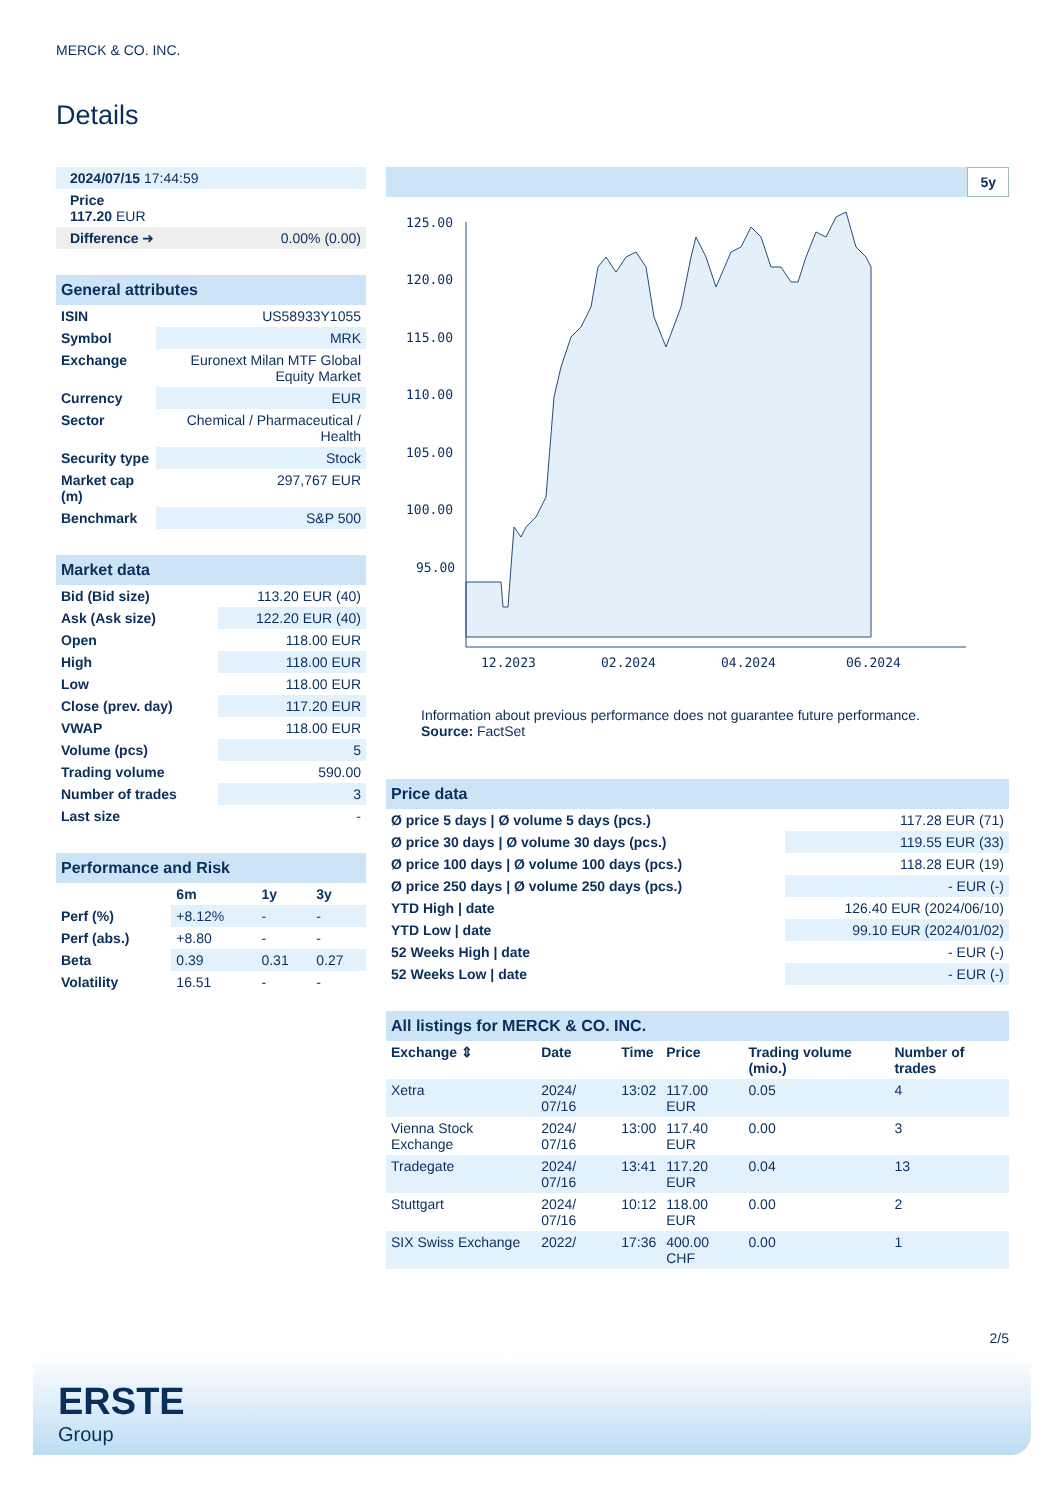MERCK & CO. INC.
Details
| 2024/07/15 17:44:59 | |
| Price 117.20 EUR | |
| Difference ➜ | 0.00% (0.00) |
| General attributes | |
| ISIN | US58933Y1055 |
| Symbol | MRK |
| Exchange | Euronext Milan MTF Global Equity Market |
| Currency | EUR |
| Sector | Chemical / Pharmaceutical / Health |
| Security type | Stock |
| Market cap (m) | 297,767 EUR |
| Benchmark | S&P 500 |
| Market data | |
| Bid (Bid size) | 113.20 EUR (40) |
| Ask (Ask size) | 122.20 EUR (40) |
| Open | 118.00 EUR |
| High | 118.00 EUR |
| Low | 118.00 EUR |
| Close (prev. day) | 117.20 EUR |
| VWAP | 118.00 EUR |
| Volume (pcs) | 5 |
| Trading volume | 590.00 |
| Number of trades | 3 |
| Last size | - |
| Performance and Risk | | | |
| | 6m | 1y | 3y |
| Perf (%) | +8.12% | - | - |
| Perf (abs.) | +8.80 | - | - |
| Beta | 0.39 | 0.31 | 0.27 |
| Volatility | 16.51 | - | - |
5y
125.00
120.00
115.00
110.00
105.00
100.00
95.00
12.2023
02.2024
04.2024
06.2024
Information about previous performance does not guarantee future performance.
Source: FactSet
| Price data | |
| Ø price 5 days / Ø volume 5 days (pcs.) | 117.28 EUR (71) |
| Ø price 30 days / Ø volume 30 days (pcs.) | 119.55 EUR (33) |
| Ø price 100 days / Ø volume 100 days (pcs.) | 118.28 EUR (19) |
| Ø price 250 days / Ø volume 250 days (pcs.) | - EUR (-) |
| YTD High / date | 126.40 EUR (2024/06/10) |
| YTD Low / date | 99.10 EUR (2024/01/02) |
| 52 Weeks High / date | - EUR (-) |
| 52 Weeks Low / date | - EUR (-) |
| All listings for MERCK & CO. INC. | | | | | |
| Exchange ⇕ | Date | Time | Price | Trading volume (mio.) | Number of trades |
| Xetra | 2024/ 07/16 | 13:02 | 117.00 EUR | 0.05 | 4 |
| Vienna Stock Exchange | 2024/ 07/16 | 13:00 | 117.40 EUR | 0.00 | 3 |
| Tradegate | 2024/ 07/16 | 13:41 | 117.20 EUR | 0.04 | 13 |
| Stuttgart | 2024/ 07/16 | 10:12 | 118.00 EUR | 0.00 | 2 |
| SIX Swiss Exchange | 2022/ | 17:36 | 400.00 CHF | 0.00 | 1 |
2/5
ERSTE
Group